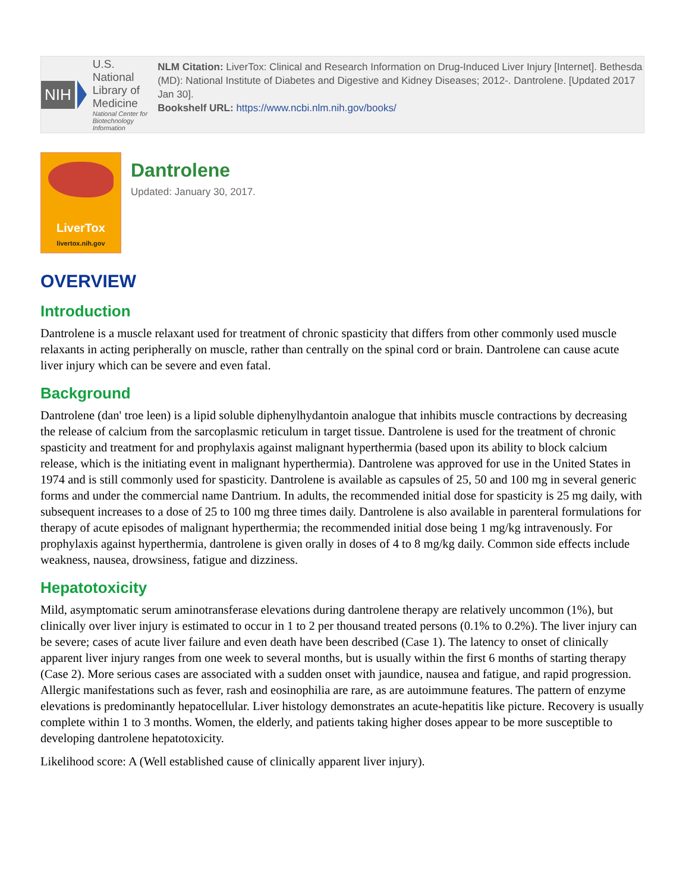NIH
U.S. National Library of Medicine
National Center for Biotechnology Information
NLM Citation: LiverTox: Clinical and Research Information on Drug-Induced Liver Injury [Internet]. Bethesda (MD): National Institute of Diabetes and Digestive and Kidney Diseases; 2012-. Dantrolene. [Updated 2017 Jan 30].
Bookshelf URL: https://www.ncbi.nlm.nih.gov/books/
LiverTox
livertox.nih.gov
Dantrolene
Updated: January 30, 2017.
OVERVIEW
Introduction
Dantrolene is a muscle relaxant used for treatment of chronic spasticity that differs from other commonly used muscle relaxants in acting peripherally on muscle, rather than centrally on the spinal cord or brain. Dantrolene can cause acute liver injury which can be severe and even fatal.
Background
Dantrolene (dan' troe leen) is a lipid soluble diphenylhydantoin analogue that inhibits muscle contractions by decreasing the release of calcium from the sarcoplasmic reticulum in target tissue. Dantrolene is used for the treatment of chronic spasticity and treatment for and prophylaxis against malignant hyperthermia (based upon its ability to block calcium release, which is the initiating event in malignant hyperthermia). Dantrolene was approved for use in the United States in 1974 and is still commonly used for spasticity. Dantrolene is available as capsules of 25, 50 and 100 mg in several generic forms and under the commercial name Dantrium. In adults, the recommended initial dose for spasticity is 25 mg daily, with subsequent increases to a dose of 25 to 100 mg three times daily. Dantrolene is also available in parenteral formulations for therapy of acute episodes of malignant hyperthermia; the recommended initial dose being 1 mg/kg intravenously. For prophylaxis against hyperthermia, dantrolene is given orally in doses of 4 to 8 mg/kg daily. Common side effects include weakness, nausea, drowsiness, fatigue and dizziness.
Hepatotoxicity
Mild, asymptomatic serum aminotransferase elevations during dantrolene therapy are relatively uncommon (1%), but clinically over liver injury is estimated to occur in 1 to 2 per thousand treated persons (0.1% to 0.2%). The liver injury can be severe; cases of acute liver failure and even death have been described (Case 1). The latency to onset of clinically apparent liver injury ranges from one week to several months, but is usually within the first 6 months of starting therapy (Case 2). More serious cases are associated with a sudden onset with jaundice, nausea and fatigue, and rapid progression. Allergic manifestations such as fever, rash and eosinophilia are rare, as are autoimmune features. The pattern of enzyme elevations is predominantly hepatocellular. Liver histology demonstrates an acute-hepatitis like picture. Recovery is usually complete within 1 to 3 months. Women, the elderly, and patients taking higher doses appear to be more susceptible to developing dantrolene hepatotoxicity.
Likelihood score: A (Well established cause of clinically apparent liver injury).